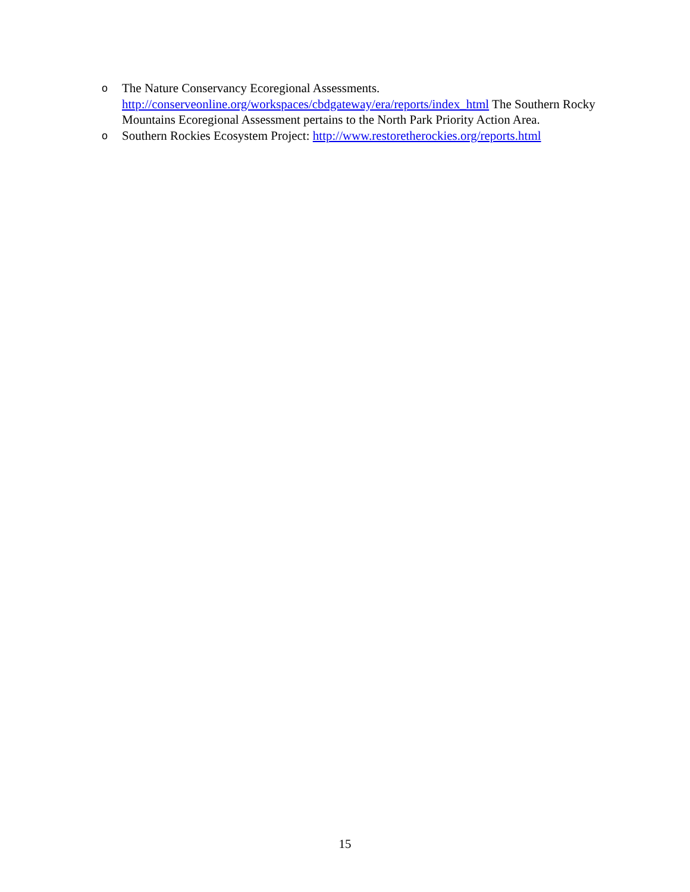o The Nature Conservancy Ecoregional Assessments.
http://conserveonline.org/workspaces/cbdgateway/era/reports/index_html The Southern Rocky Mountains Ecoregional Assessment pertains to the North Park Priority Action Area.
o Southern Rockies Ecosystem Project: http://www.restoretherockies.org/reports.html
15